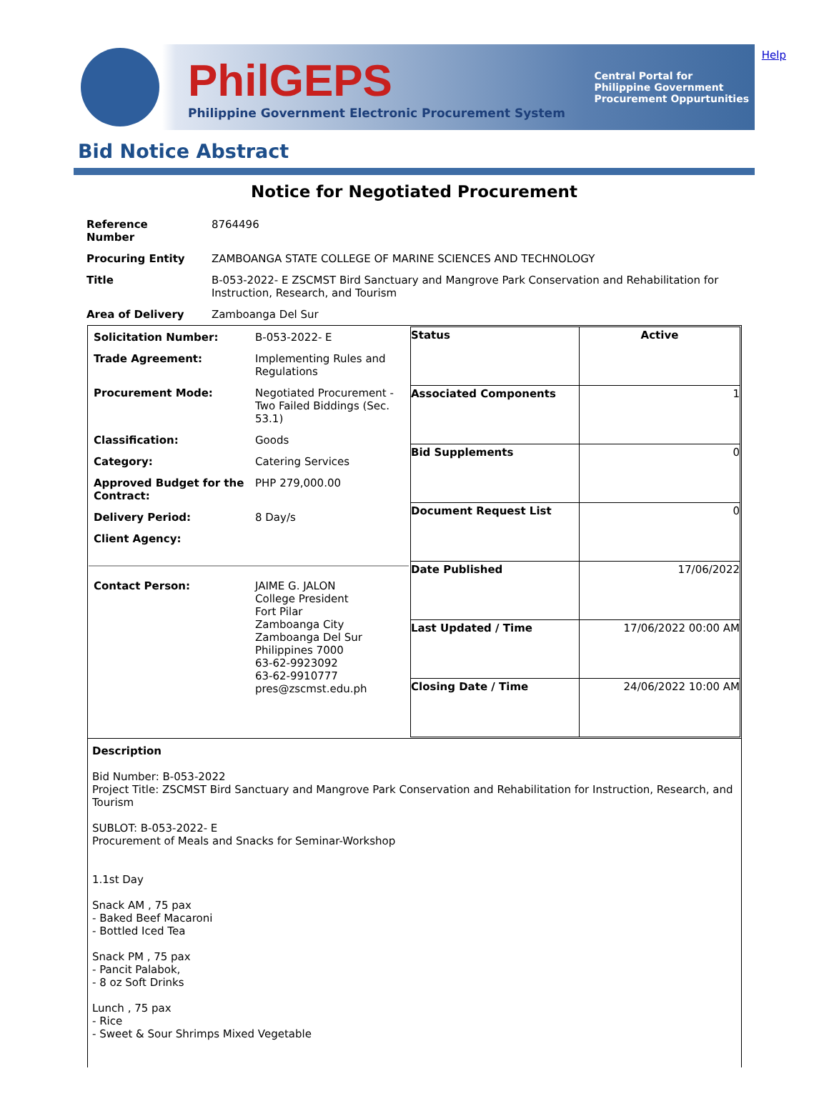Help
PhilGEPS
Philippine Government Electronic Procurement System
Central Portal for
Philippine Government
Procurement Oppurtunities
Bid Notice Abstract
Notice for Negotiated Procurement
| Reference Number | 8764496 |
| Procuring Entity | ZAMBOANGA STATE COLLEGE OF MARINE SCIENCES AND TECHNOLOGY |
| Title | B-053-2022- E ZSCMST Bird Sanctuary and Mangrove Park Conservation and Rehabilitation for Instruction, Research, and Tourism |
| Area of Delivery | Zamboanga Del Sur |
| / Solicitation Number: / B-053-2022- E / / Trade Agreement: / Implementing Rules and Regulations / / Procurement Mode: / Negotiated Procurement - Two Failed Biddings (Sec. 53.1) / / Classification: / Goods / / Category: / Catering Services / / Approved Budget for the Contract: / PHP 279,000.00 / / Delivery Period: / 8 Day/s / / Client Agency: / / / Contact Person: / JAIME G. JALON College President Fort Pilar Zamboanga City Zamboanga Del Sur Philippines 7000 63-62-9923092 63-62-9910777 pres@zscmst.edu.ph / | / Status / Active / / Associated Components / 1 / / Bid Supplements / 0 / / Document Request List / 0 / / Date Published / 17/06/2022 / / Last Updated / Time / 17/06/2022 00:00 AM / / Closing Date / Time / 24/06/2022 10:00 AM / |
Description
Bid Number: B-053-2022
Project Title: ZSCMST Bird Sanctuary and Mangrove Park Conservation and Rehabilitation for Instruction, Research, and Tourism
SUBLOT: B-053-2022- E
Procurement of Meals and Snacks for Seminar-Workshop
1.1st Day
Snack AM , 75 pax
- Baked Beef Macaroni
- Bottled Iced Tea
Snack PM , 75 pax
- Pancit Palabok,
- 8 oz Soft Drinks
Lunch , 75 pax
- Rice
- Sweet & Sour Shrimps Mixed Vegetable